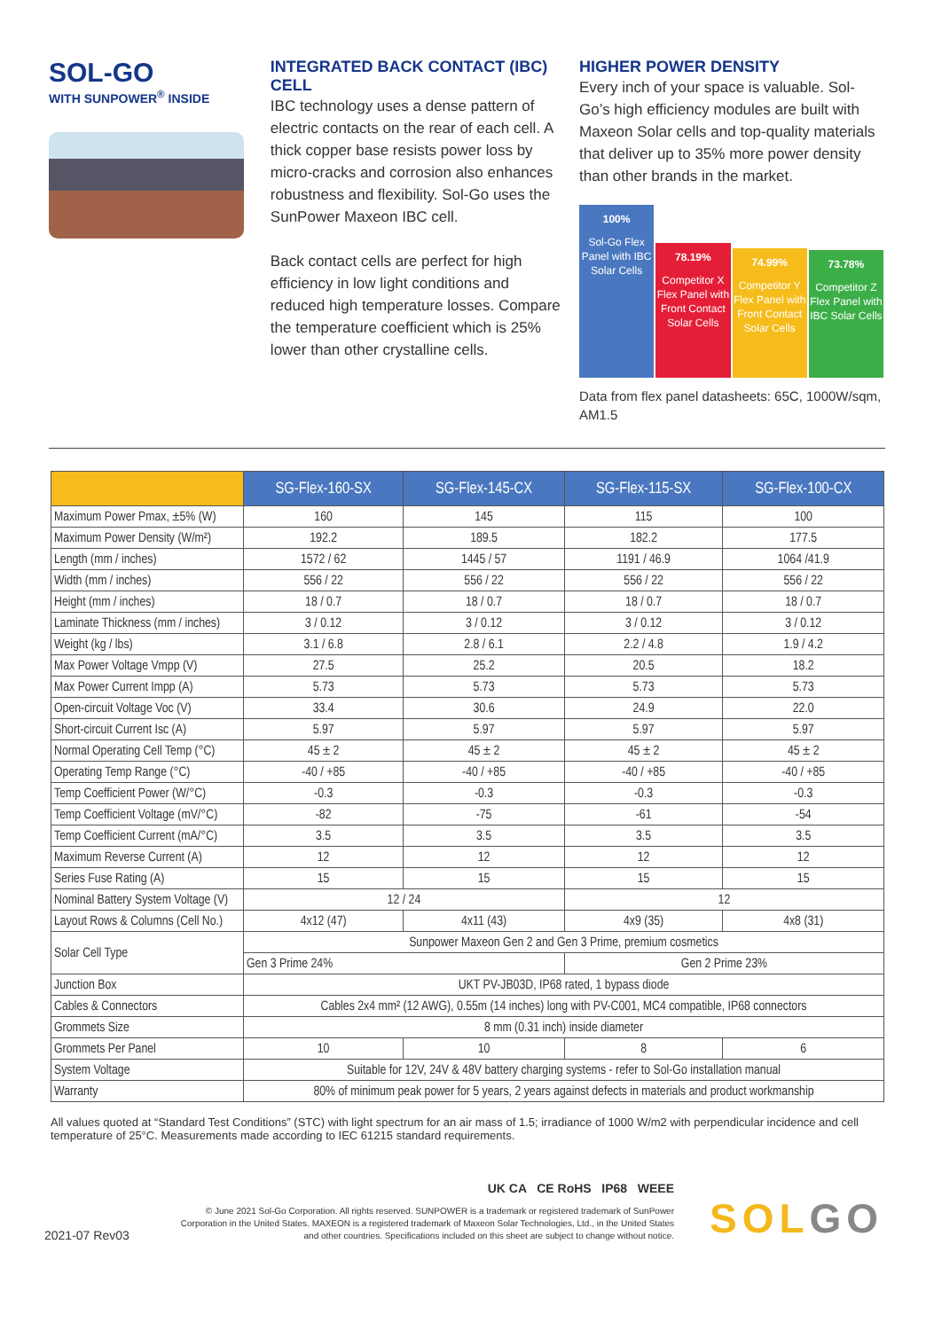SOL-GO
WITH SUNPOWER<sup>®</sup> INSIDE
INTEGRATED BACK CONTACT (IBC) CELL
IBC technology uses a dense pattern of electric contacts on the rear of each cell. A thick copper base resists power loss by micro-cracks and corrosion also enhances robustness and flexibility. Sol-Go uses the SunPower Maxeon IBC cell.
Back contact cells are perfect for high efficiency in low light conditions and reduced high temperature losses. Compare the temperature coefficient which is 25% lower than other crystalline cells.
HIGHER POWER DENSITY
Every inch of your space is valuable. Sol-Go’s high efficiency modules are built with Maxeon Solar cells and top-quality materials that deliver up to 35% more power density than other brands in the market.
100%
Sol-Go Flex Panel with IBC Solar Cells
78.19%
Competitor X Flex Panel with Front Contact Solar Cells
74.99%
Competitor Y Flex Panel with Front Contact Solar Cells
73.78%
Competitor Z Flex Panel with IBC Solar Cells
Data from flex panel datasheets: 65C, 1000W/sqm, AM1.5
| | SG-Flex-160-SX | SG-Flex-145-CX | SG-Flex-115-SX | SG-Flex-100-CX |
| --- | --- | --- | --- | --- |
| Maximum Power Pmax, ±5% (W) | 160 | 145 | 115 | 100 |
| Maximum Power Density (W/m²) | 192.2 | 189.5 | 182.2 | 177.5 |
| Length (mm / inches) | 1572 / 62 | 1445 / 57 | 1191 / 46.9 | 1064 /41.9 |
| Width (mm / inches) | 556 / 22 | 556 / 22 | 556 / 22 | 556 / 22 |
| Height (mm / inches) | 18 / 0.7 | 18 / 0.7 | 18 / 0.7 | 18 / 0.7 |
| Laminate Thickness (mm / inches) | 3 / 0.12 | 3 / 0.12 | 3 / 0.12 | 3 / 0.12 |
| Weight (kg / lbs) | 3.1 / 6.8 | 2.8 / 6.1 | 2.2 / 4.8 | 1.9 / 4.2 |
| Max Power Voltage Vmpp (V) | 27.5 | 25.2 | 20.5 | 18.2 |
| Max Power Current Impp (A) | 5.73 | 5.73 | 5.73 | 5.73 |
| Open-circuit Voltage Voc (V) | 33.4 | 30.6 | 24.9 | 22.0 |
| Short-circuit Current Isc (A) | 5.97 | 5.97 | 5.97 | 5.97 |
| Normal Operating Cell Temp (°C) | 45 ± 2 | 45 ± 2 | 45 ± 2 | 45 ± 2 |
| Operating Temp Range (°C) | -40 / +85 | -40 / +85 | -40 / +85 | -40 / +85 |
| Temp Coefficient Power (W/°C) | -0.3 | -0.3 | -0.3 | -0.3 |
| Temp Coefficient Voltage (mV/°C) | -82 | -75 | -61 | -54 |
| Temp Coefficient Current (mA/°C) | 3.5 | 3.5 | 3.5 | 3.5 |
| Maximum Reverse Current (A) | 12 | 12 | 12 | 12 |
| Series Fuse Rating (A) | 15 | 15 | 15 | 15 |
| Nominal Battery System Voltage (V) | 12 / 24 | | 12 | |
| Layout Rows & Columns (Cell No.) | 4x12 (47) | 4x11 (43) | 4x9 (35) | 4x8 (31) |
| Solar Cell Type | Sunpower Maxeon Gen 2 and Gen 3 Prime, premium cosmetics | | | |
| | Gen 3 Prime 24% | | Gen 2 Prime 23% | |
| Junction Box | UKT PV-JB03D, IP68 rated, 1 bypass diode | | | |
| Cables & Connectors | Cables 2x4 mm² (12 AWG), 0.55m (14 inches) long with PV-C001, MC4 compatible, IP68 connectors | | | |
| Grommets Size | 8 mm (0.31 inch) inside diameter | | | |
| Grommets Per Panel | 10 | 10 | 8 | 6 |
| System Voltage | Suitable for 12V, 24V & 48V battery charging systems - refer to Sol-Go installation manual | | | |
| Warranty | 80% of minimum peak power for 5 years, 2 years against defects in materials and product workmanship | | | |
All values quoted at “Standard Test Conditions” (STC) with light spectrum for an air mass of 1.5; irradiance of 1000 W/m2 with perpendicular incidence and cell temperature of 25°C. Measurements made according to IEC 61215 standard requirements.
2021-07 Rev03
UK CA CE RoHS IP68 WEEE
© June 2021 Sol-Go Corporation. All rights reserved. SUNPOWER is a trademark or registered trademark of SunPower Corporation in the United States. MAXEON is a registered trademark of Maxeon Solar Technologies, Ltd., in the United States and other countries. Specifications included on this sheet are subject to change without notice.
SOLGO